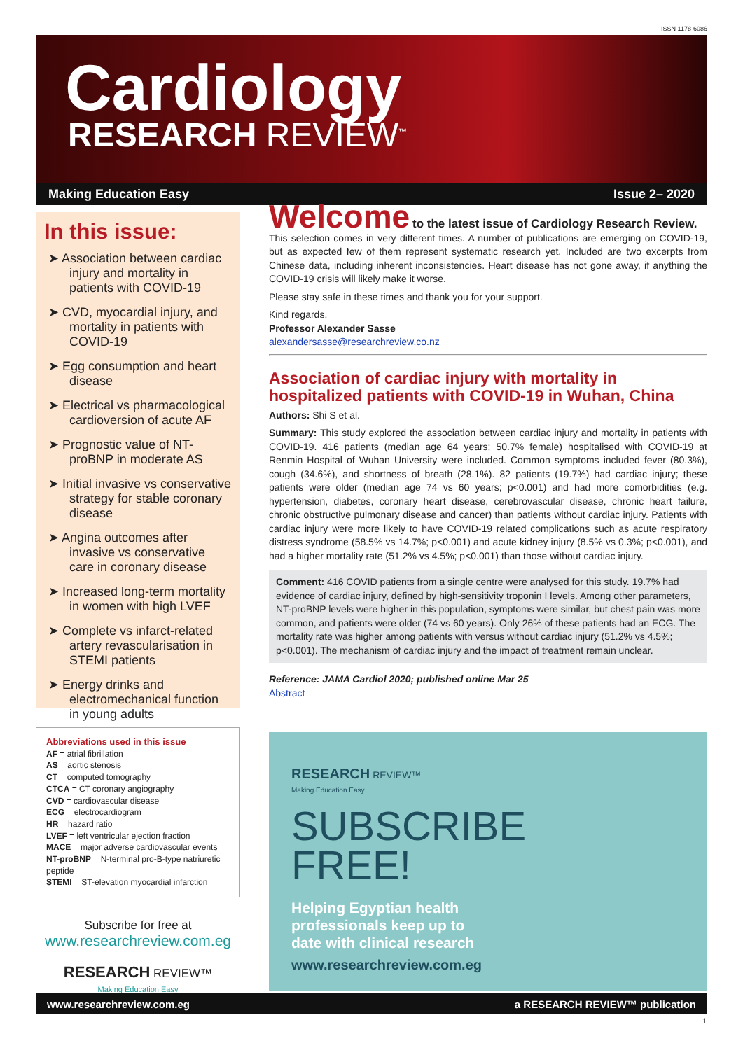ISSN 1178-6086
Cardiology
RESEARCH REVIEW<sup>™</sup>
Making Education Easy Issue 2– 2020
In this issue:
➤ Association between cardiac injury and mortality in patients with COVID-19
➤ CVD, myocardial injury, and mortality in patients with COVID-19
➤ Egg consumption and heart disease
➤ Electrical vs pharmacological cardioversion of acute AF
➤ Prognostic value of NT-proBNP in moderate AS
➤ Initial invasive vs conservative strategy for stable coronary disease
➤ Angina outcomes after invasive vs conservative care in coronary disease
➤ Increased long-term mortality in women with high LVEF
➤ Complete vs infarct-related artery revascularisation in STEMI patients
➤ Energy drinks and electromechanical function in young adults
Abbreviations used in this issue
AF = atrial fibrillation
AS = aortic stenosis
CT = computed tomography
CTCA = CT coronary angiography
CVD = cardiovascular disease
ECG = electrocardiogram
HR = hazard ratio
LVEF = left ventricular ejection fraction
MACE = major adverse cardiovascular events
NT-proBNP = N-terminal pro-B-type natriuretic peptide
STEMI = ST-elevation myocardial infarction
Subscribe for free at
www.researchreview.com.eg
RESEARCH REVIEW™
Making Education Easy
Welcome to the latest issue of Cardiology Research Review.
This selection comes in very different times. A number of publications are emerging on COVID-19, but as expected few of them represent systematic research yet. Included are two excerpts from Chinese data, including inherent inconsistencies. Heart disease has not gone away, if anything the COVID-19 crisis will likely make it worse.
Please stay safe in these times and thank you for your support.
Kind regards,
Professor Alexander Sasse
alexandersasse@researchreview.co.nz
Association of cardiac injury with mortality in hospitalized patients with COVID-19 in Wuhan, China
Authors: Shi S et al.
Summary: This study explored the association between cardiac injury and mortality in patients with COVID-19. 416 patients (median age 64 years; 50.7% female) hospitalised with COVID-19 at Renmin Hospital of Wuhan University were included. Common symptoms included fever (80.3%), cough (34.6%), and shortness of breath (28.1%). 82 patients (19.7%) had cardiac injury; these patients were older (median age 74 vs 60 years; p<0.001) and had more comorbidities (e.g. hypertension, diabetes, coronary heart disease, cerebrovascular disease, chronic heart failure, chronic obstructive pulmonary disease and cancer) than patients without cardiac injury. Patients with cardiac injury were more likely to have COVID-19 related complications such as acute respiratory distress syndrome (58.5% vs 14.7%; p<0.001) and acute kidney injury (8.5% vs 0.3%; p<0.001), and had a higher mortality rate (51.2% vs 4.5%; p<0.001) than those without cardiac injury.
Comment: 416 COVID patients from a single centre were analysed for this study. 19.7% had evidence of cardiac injury, defined by high-sensitivity troponin I levels. Among other parameters, NT-proBNP levels were higher in this population, symptoms were similar, but chest pain was more common, and patients were older (74 vs 60 years). Only 26% of these patients had an ECG. The mortality rate was higher among patients with versus without cardiac injury (51.2% vs 4.5%; p<0.001). The mechanism of cardiac injury and the impact of treatment remain unclear.
Reference: JAMA Cardiol 2020; published online Mar 25
Abstract
RESEARCH REVIEW™
Making Education Easy
SUBSCRIBE
FREE!
Helping Egyptian health
professionals keep up to
date with clinical research
www.researchreview.com.eg
www.researchreview.com.eg a RESEARCH REVIEW™ publication
1